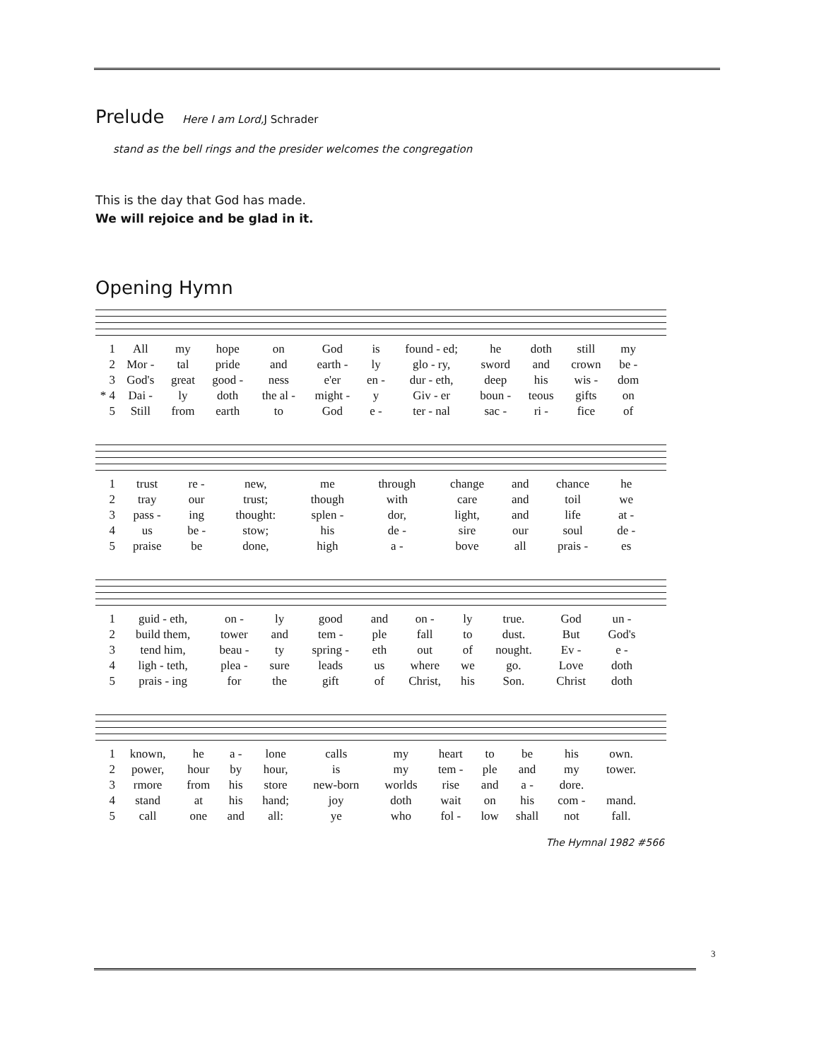Prelude
Here I am Lord, J Schrader
stand as the bell rings and the presider welcomes the congregation
This is the day that God has made.
We will rejoice and be glad in it.
Opening Hymn
| 1 | All | my | hope | on | God | is | found - ed; | he | doth | still | my |
| 2 | Mor - | tal | pride | and | earth - | ly | glo - ry, | sword | and | crown | be - |
| 3 | God's | great | good - | ness | e'er | en - | dur - eth, | deep | his | wis - | dom |
| * 4 | Dai - | ly | doth | the al - | might - | y | Giv - er | boun - | teous | gifts | on |
| 5 | Still | from | earth | to | God | e - | ter - nal | sac - | ri - | fice | of |
| 1 | trust | re - | new, | me | through | change | and | chance | he |
| 2 | tray | our | trust; | though | with | care | and | toil | we |
| 3 | pass - | ing | thought: | splen - | dor, | light, | and | life | at - |
| 4 | us | be - | stow; | his | de - | sire | our | soul | de - |
| 5 | praise | be | done, | high | a - | bove | all | prais - | es |
| 1 | guid - eth, | on - | ly | good | and | on - | ly | true. | God | un - |
| 2 | build them, | tower | and | tem - | ple | fall | to | dust. | But | God's |
| 3 | tend him, | beau - | ty | spring - | eth | out | of | nought. | Ev - | e - |
| 4 | ligh - teth, | plea - | sure | leads | us | where | we | go. | Love | doth |
| 5 | prais - ing | for | the | gift | of | Christ, | his | Son. | Christ | doth |
| 1 | known, | he | a - | lone | calls | my | heart | to | be | his | own. |
| 2 | power, | hour | by | hour, | is | my | tem - | ple | and | my | tower. |
| 3 | rmore | from | his | store | new-born | worlds | rise | and | a - | dore. | |
| 4 | stand | at | his | hand; | joy | doth | wait | on | his | com - | mand. |
| 5 | call | one | and | all: | ye | who | fol - | low | shall | not | fall. |
The Hymnal 1982 #566
3